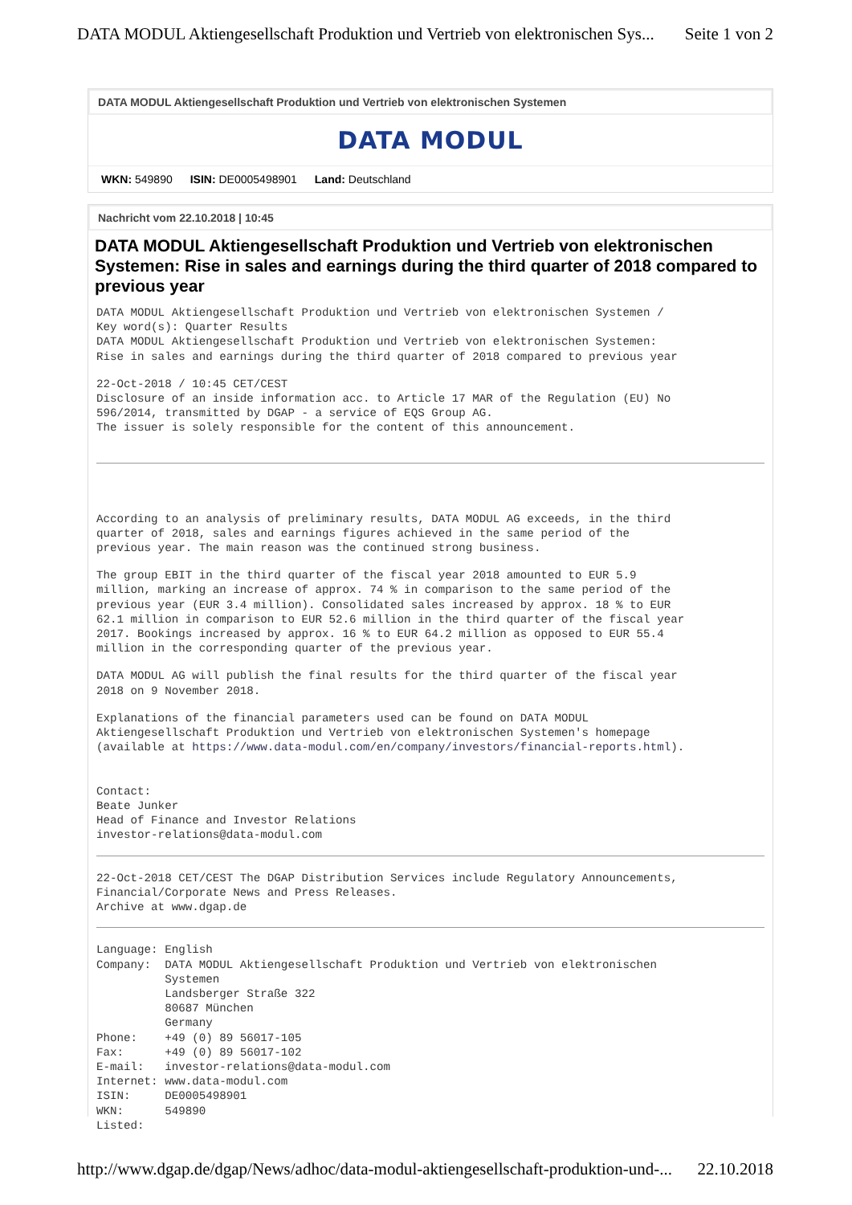DATA MODUL Aktiengesellschaft Produktion und Vertrieb von elektronischen Sys... Seite 1 von 2
DATA MODUL Aktiengesellschaft Produktion und Vertrieb von elektronischen Systemen
DATA MODUL
WKN: 549890 ISIN: DE0005498901 Land: Deutschland
Nachricht vom 22.10.2018 | 10:45
DATA MODUL Aktiengesellschaft Produktion und Vertrieb von elektronischen Systemen: Rise in sales and earnings during the third quarter of 2018 compared to previous year
DATA MODUL Aktiengesellschaft Produktion und Vertrieb von elektronischen Systemen /
Key word(s): Quarter Results
DATA MODUL Aktiengesellschaft Produktion und Vertrieb von elektronischen Systemen:
Rise in sales and earnings during the third quarter of 2018 compared to previous year
22-Oct-2018 / 10:45 CET/CEST
Disclosure of an inside information acc. to Article 17 MAR of the Regulation (EU) No
596/2014, transmitted by DGAP - a service of EQS Group AG.
The issuer is solely responsible for the content of this announcement.
According to an analysis of preliminary results, DATA MODUL AG exceeds, in the third
quarter of 2018, sales and earnings figures achieved in the same period of the
previous year. The main reason was the continued strong business.
The group EBIT in the third quarter of the fiscal year 2018 amounted to EUR 5.9
million, marking an increase of approx. 74 % in comparison to the same period of the
previous year (EUR 3.4 million). Consolidated sales increased by approx. 18 % to EUR
62.1 million in comparison to EUR 52.6 million in the third quarter of the fiscal year
2017. Bookings increased by approx. 16 % to EUR 64.2 million as opposed to EUR 55.4
million in the corresponding quarter of the previous year.
DATA MODUL AG will publish the final results for the third quarter of the fiscal year
2018 on 9 November 2018.
Explanations of the financial parameters used can be found on DATA MODUL
Aktiengesellschaft Produktion und Vertrieb von elektronischen Systemen's homepage
(available at https://www.data-modul.com/en/company/investors/financial-reports.html).


Contact:
Beate Junker
Head of Finance and Investor Relations
investor-relations@data-modul.com
22-Oct-2018 CET/CEST The DGAP Distribution Services include Regulatory Announcements,
Financial/Corporate News and Press Releases.
Archive at www.dgap.de
Language: English
Company:  DATA MODUL Aktiengesellschaft Produktion und Vertrieb von elektronischen
          Systemen
          Landsberger Straße 322
          80687 München
          Germany
Phone:    +49 (0) 89 56017-105
Fax:      +49 (0) 89 56017-102
E-mail:   investor-relations@data-modul.com
Internet: www.data-modul.com
ISIN:     DE0005498901
WKN:      549890
Listed:
http://www.dgap.de/dgap/News/adhoc/data-modul-aktiengesellschaft-produktion-und-... 22.10.2018